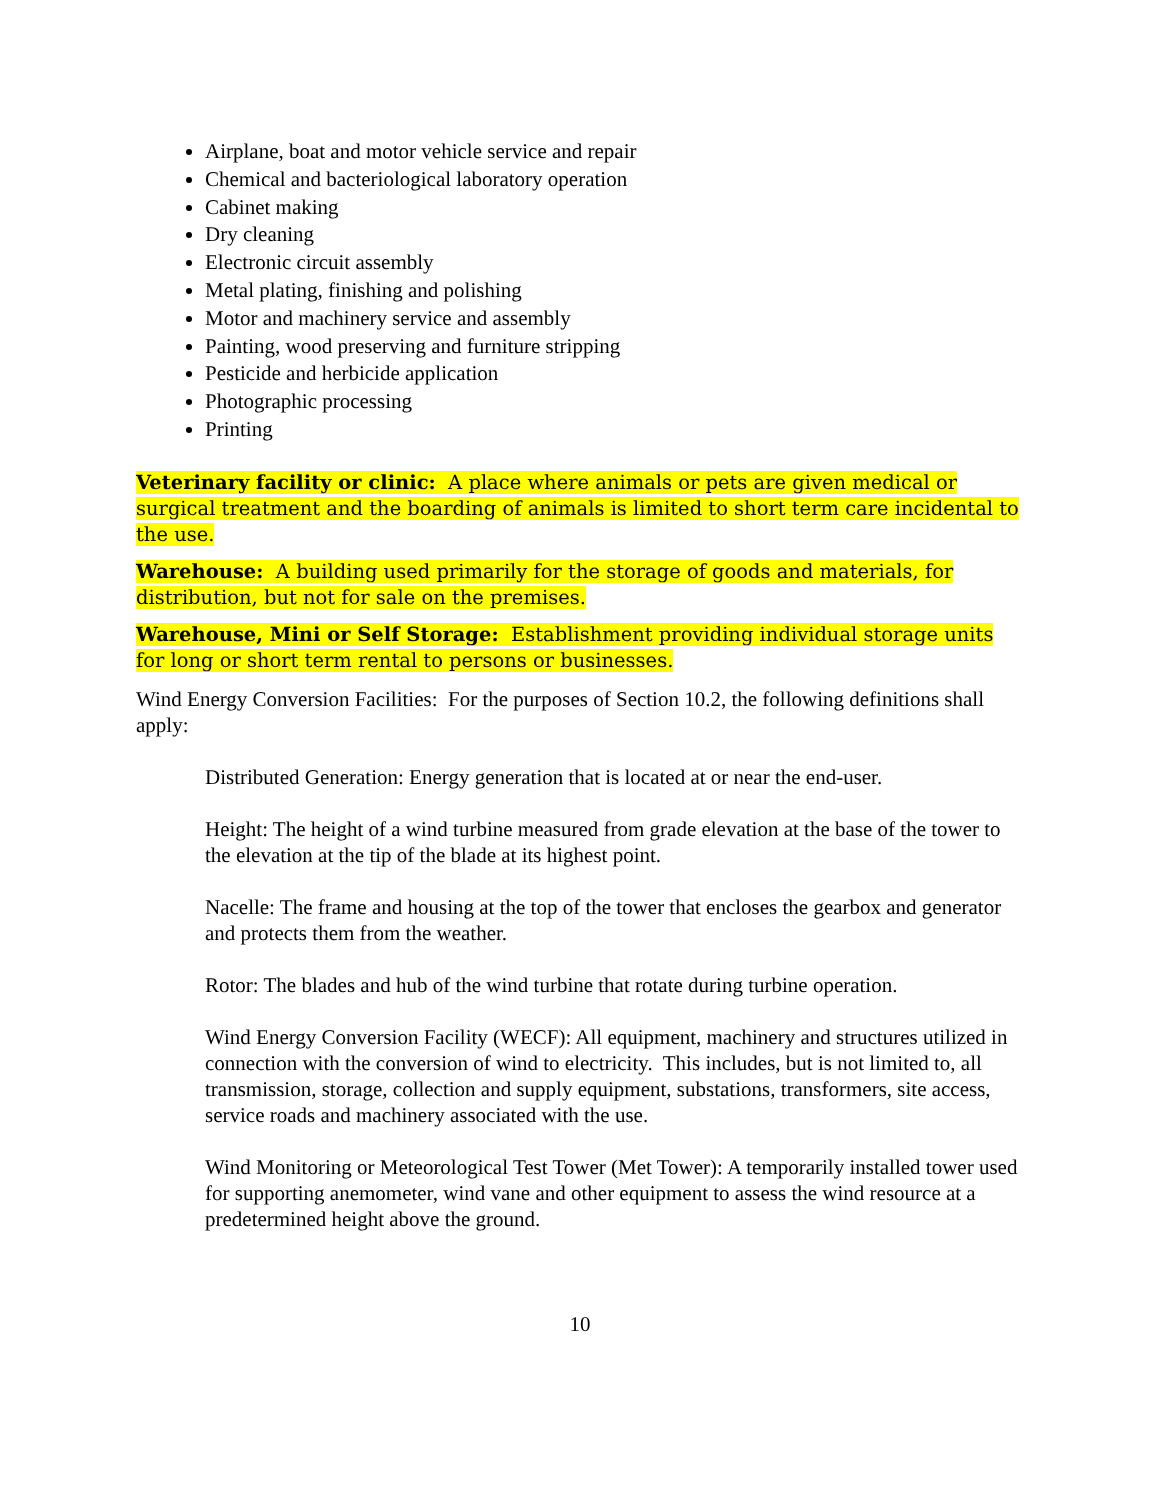Airplane, boat and motor vehicle service and repair
Chemical and bacteriological laboratory operation
Cabinet making
Dry cleaning
Electronic circuit assembly
Metal plating, finishing and polishing
Motor and machinery service and assembly
Painting, wood preserving and furniture stripping
Pesticide and herbicide application
Photographic processing
Printing
Veterinary facility or clinic: A place where animals or pets are given medical or surgical treatment and the boarding of animals is limited to short term care incidental to the use.
Warehouse: A building used primarily for the storage of goods and materials, for distribution, but not for sale on the premises.
Warehouse, Mini or Self Storage: Establishment providing individual storage units for long or short term rental to persons or businesses.
Wind Energy Conversion Facilities: For the purposes of Section 10.2, the following definitions shall apply:
Distributed Generation: Energy generation that is located at or near the end-user.
Height: The height of a wind turbine measured from grade elevation at the base of the tower to the elevation at the tip of the blade at its highest point.
Nacelle: The frame and housing at the top of the tower that encloses the gearbox and generator and protects them from the weather.
Rotor: The blades and hub of the wind turbine that rotate during turbine operation.
Wind Energy Conversion Facility (WECF): All equipment, machinery and structures utilized in connection with the conversion of wind to electricity. This includes, but is not limited to, all transmission, storage, collection and supply equipment, substations, transformers, site access, service roads and machinery associated with the use.
Wind Monitoring or Meteorological Test Tower (Met Tower): A temporarily installed tower used for supporting anemometer, wind vane and other equipment to assess the wind resource at a predetermined height above the ground.
10